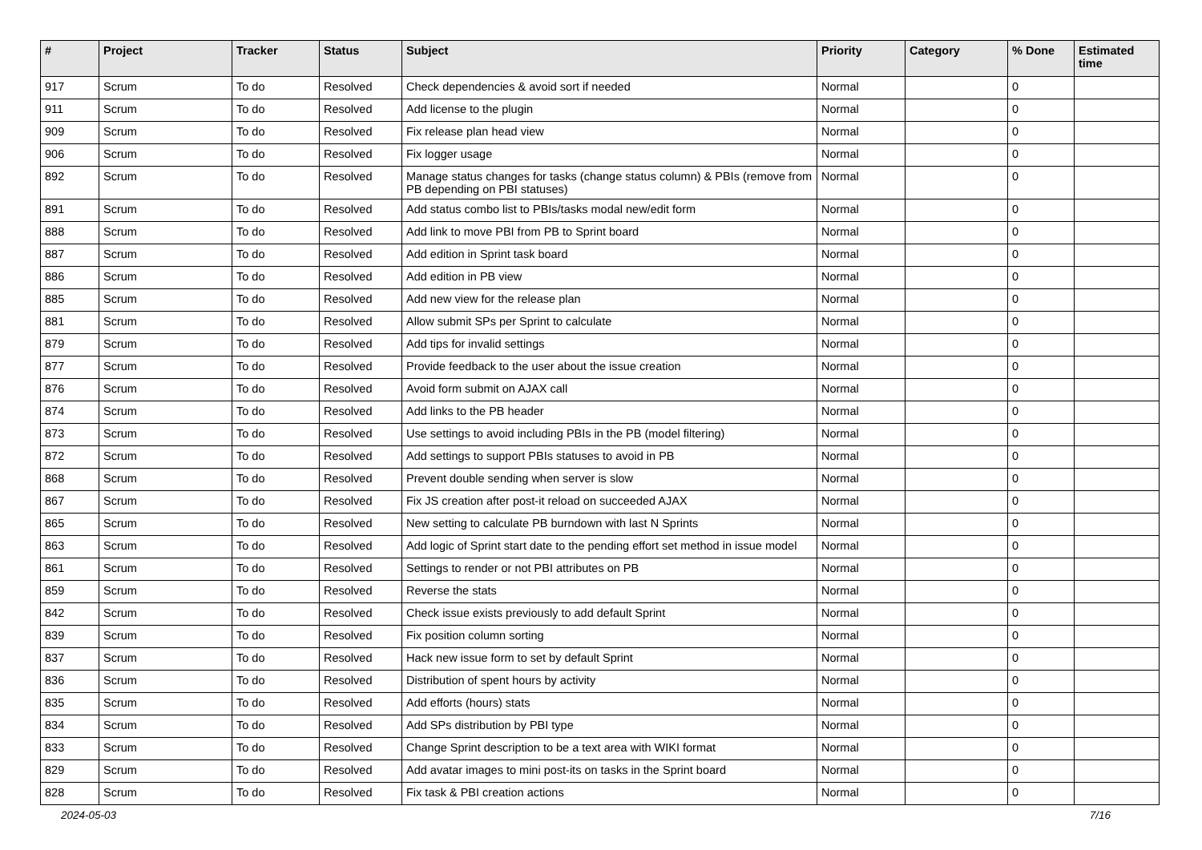| # | Project | Tracker | Status | Subject | Priority | Category | % Done | Estimated time |
| --- | --- | --- | --- | --- | --- | --- | --- | --- |
| 917 | Scrum | To do | Resolved | Check dependencies & avoid sort if needed | Normal | | 0 | |
| 911 | Scrum | To do | Resolved | Add license to the plugin | Normal | | 0 | |
| 909 | Scrum | To do | Resolved | Fix release plan head view | Normal | | 0 | |
| 906 | Scrum | To do | Resolved | Fix logger usage | Normal | | 0 | |
| 892 | Scrum | To do | Resolved | Manage status changes for tasks (change status column) & PBIs (remove from PB depending on PBI statuses) | Normal | | 0 | |
| 891 | Scrum | To do | Resolved | Add status combo list to PBIs/tasks modal new/edit form | Normal | | 0 | |
| 888 | Scrum | To do | Resolved | Add link to move PBI from PB to Sprint board | Normal | | 0 | |
| 887 | Scrum | To do | Resolved | Add edition in Sprint task board | Normal | | 0 | |
| 886 | Scrum | To do | Resolved | Add edition in PB view | Normal | | 0 | |
| 885 | Scrum | To do | Resolved | Add new view for the release plan | Normal | | 0 | |
| 881 | Scrum | To do | Resolved | Allow submit SPs per Sprint to calculate | Normal | | 0 | |
| 879 | Scrum | To do | Resolved | Add tips for invalid settings | Normal | | 0 | |
| 877 | Scrum | To do | Resolved | Provide feedback to the user about the issue creation | Normal | | 0 | |
| 876 | Scrum | To do | Resolved | Avoid form submit on AJAX call | Normal | | 0 | |
| 874 | Scrum | To do | Resolved | Add links to the PB header | Normal | | 0 | |
| 873 | Scrum | To do | Resolved | Use settings to avoid including PBIs in the PB (model filtering) | Normal | | 0 | |
| 872 | Scrum | To do | Resolved | Add settings to support PBIs statuses to avoid in PB | Normal | | 0 | |
| 868 | Scrum | To do | Resolved | Prevent double sending when server is slow | Normal | | 0 | |
| 867 | Scrum | To do | Resolved | Fix JS creation after post-it reload on succeeded AJAX | Normal | | 0 | |
| 865 | Scrum | To do | Resolved | New setting to calculate PB burndown with last N Sprints | Normal | | 0 | |
| 863 | Scrum | To do | Resolved | Add logic of Sprint start date to the pending effort set method in issue model | Normal | | 0 | |
| 861 | Scrum | To do | Resolved | Settings to render or not PBI attributes on PB | Normal | | 0 | |
| 859 | Scrum | To do | Resolved | Reverse the stats | Normal | | 0 | |
| 842 | Scrum | To do | Resolved | Check issue exists previously to add default Sprint | Normal | | 0 | |
| 839 | Scrum | To do | Resolved | Fix position column sorting | Normal | | 0 | |
| 837 | Scrum | To do | Resolved | Hack new issue form to set by default Sprint | Normal | | 0 | |
| 836 | Scrum | To do | Resolved | Distribution of spent hours by activity | Normal | | 0 | |
| 835 | Scrum | To do | Resolved | Add efforts (hours) stats | Normal | | 0 | |
| 834 | Scrum | To do | Resolved | Add SPs distribution by PBI type | Normal | | 0 | |
| 833 | Scrum | To do | Resolved | Change Sprint description to be a text area with WIKI format | Normal | | 0 | |
| 829 | Scrum | To do | Resolved | Add avatar images to mini post-its on tasks in the Sprint board | Normal | | 0 | |
| 828 | Scrum | To do | Resolved | Fix task & PBI creation actions | Normal | | 0 | |
2024-05-03 7/16